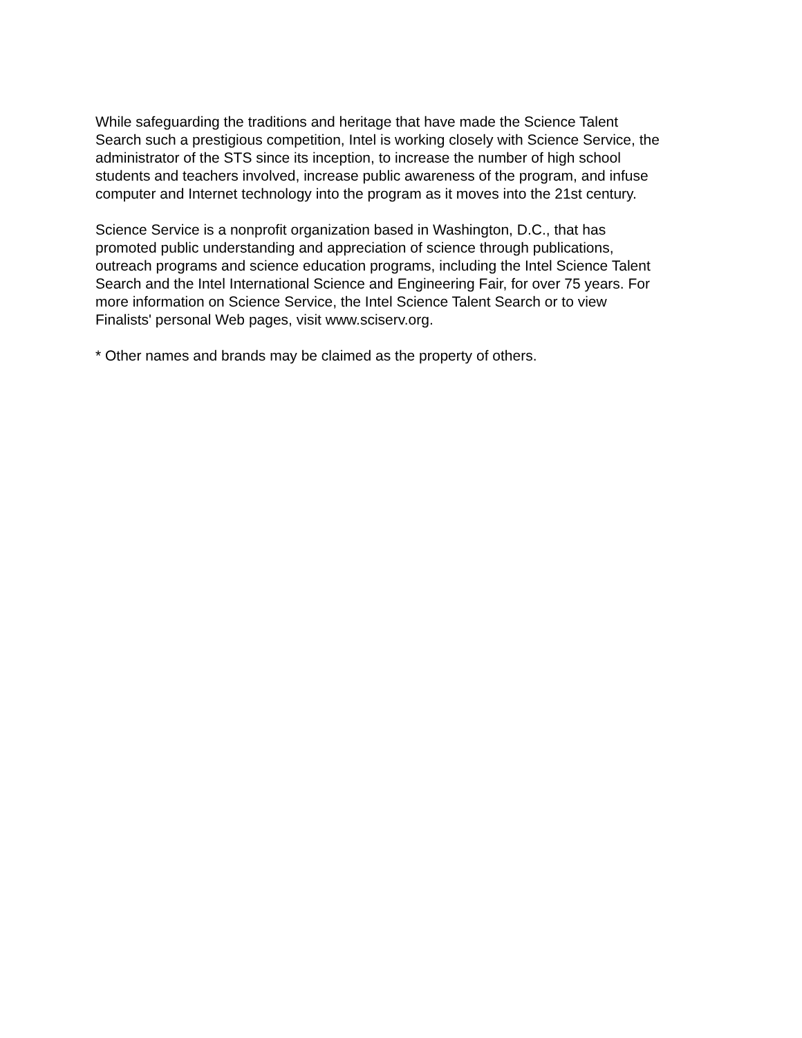While safeguarding the traditions and heritage that have made the Science Talent
Search such a prestigious competition, Intel is working closely with Science Service, the
administrator of the STS since its inception, to increase the number of high school
students and teachers involved, increase public awareness of the program, and infuse
computer and Internet technology into the program as it moves into the 21st century.
Science Service is a nonprofit organization based in Washington, D.C., that has
promoted public understanding and appreciation of science through publications,
outreach programs and science education programs, including the Intel Science Talent
Search and the Intel International Science and Engineering Fair, for over 75 years. For
more information on Science Service, the Intel Science Talent Search or to view
Finalists' personal Web pages, visit www.sciserv.org.
* Other names and brands may be claimed as the property of others.